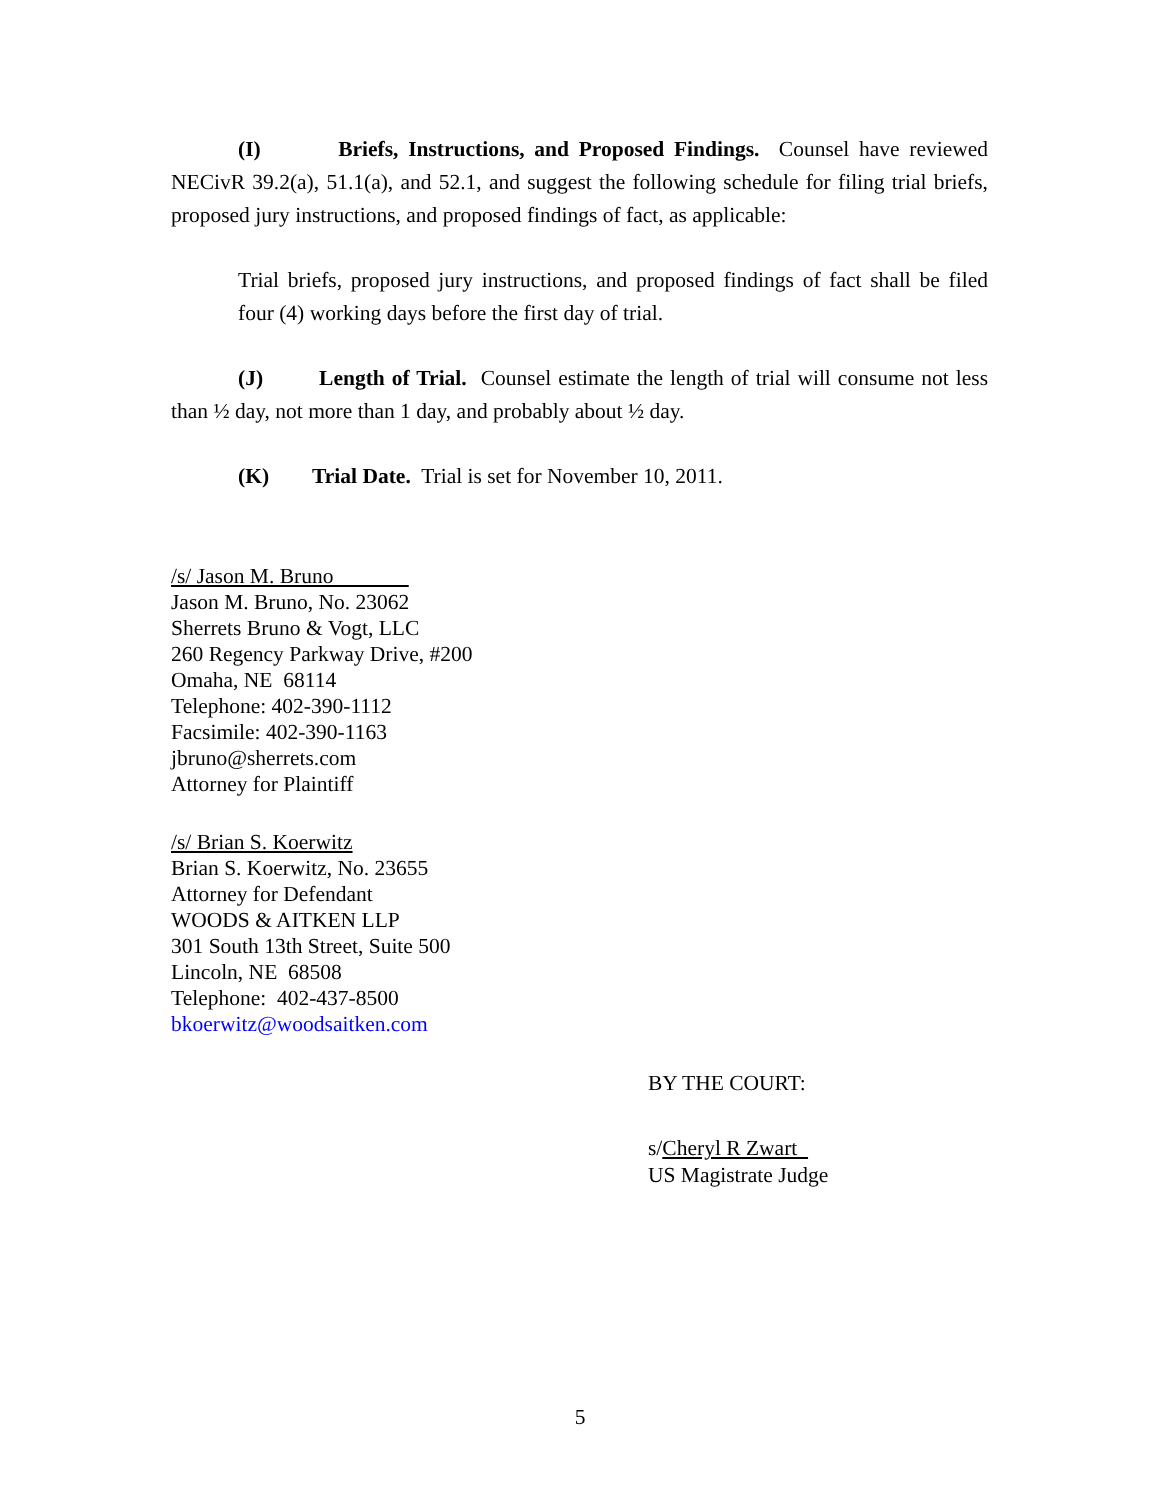(I) Briefs, Instructions, and Proposed Findings. Counsel have reviewed NECivR 39.2(a), 51.1(a), and 52.1, and suggest the following schedule for filing trial briefs, proposed jury instructions, and proposed findings of fact, as applicable:
Trial briefs, proposed jury instructions, and proposed findings of fact shall be filed four (4) working days before the first day of trial.
(J) Length of Trial. Counsel estimate the length of trial will consume not less than ½ day, not more than 1 day, and probably about ½ day.
(K) Trial Date. Trial is set for November 10, 2011.
/s/ Jason M. Bruno
Jason M. Bruno, No. 23062
Sherrets Bruno & Vogt, LLC
260 Regency Parkway Drive, #200
Omaha, NE 68114
Telephone: 402-390-1112
Facsimile: 402-390-1163
jbruno@sherrets.com
Attorney for Plaintiff
/s/ Brian S. Koerwitz
Brian S. Koerwitz, No. 23655
Attorney for Defendant
WOODS & AITKEN LLP
301 South 13th Street, Suite 500
Lincoln, NE 68508
Telephone: 402-437-8500
bkoerwitz@woodsaitken.com
BY THE COURT:
s/Cheryl R Zwart
US Magistrate Judge
5